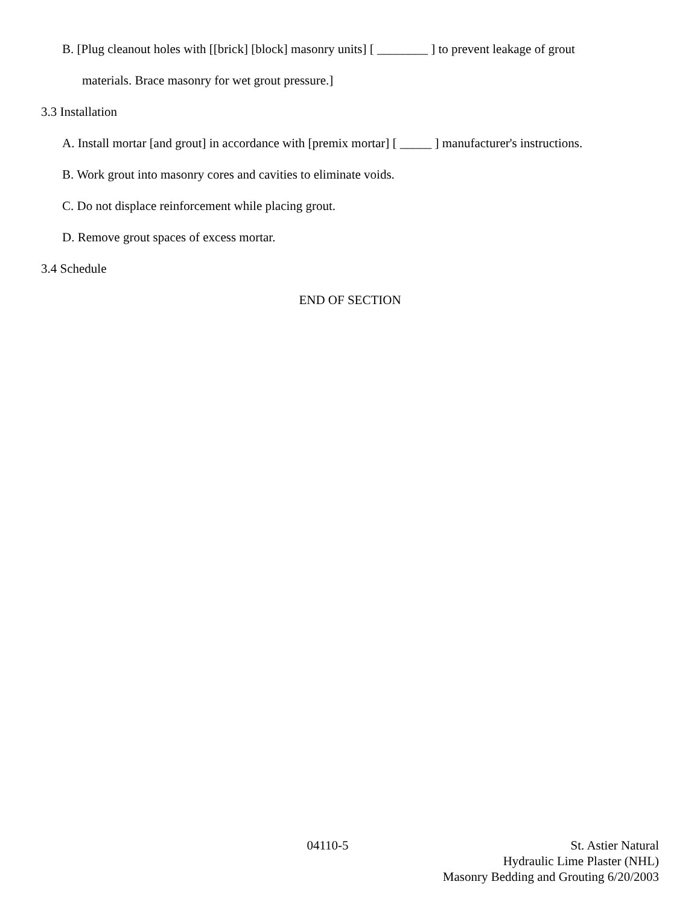B. [Plug cleanout holes with [[brick] [block] masonry units] [ ________ ] to prevent leakage of grout
materials. Brace masonry for wet grout pressure.]
3.3 Installation
A. Install mortar [and grout] in accordance with [premix mortar] [ _____ ] manufacturer's instructions.
B. Work grout into masonry cores and cavities to eliminate voids.
C. Do not displace reinforcement while placing grout.
D. Remove grout spaces of excess mortar.
3.4 Schedule
END OF SECTION
04110-5 St. Astier Natural
Hydraulic Lime Plaster (NHL)
Masonry Bedding and Grouting 6/20/2003